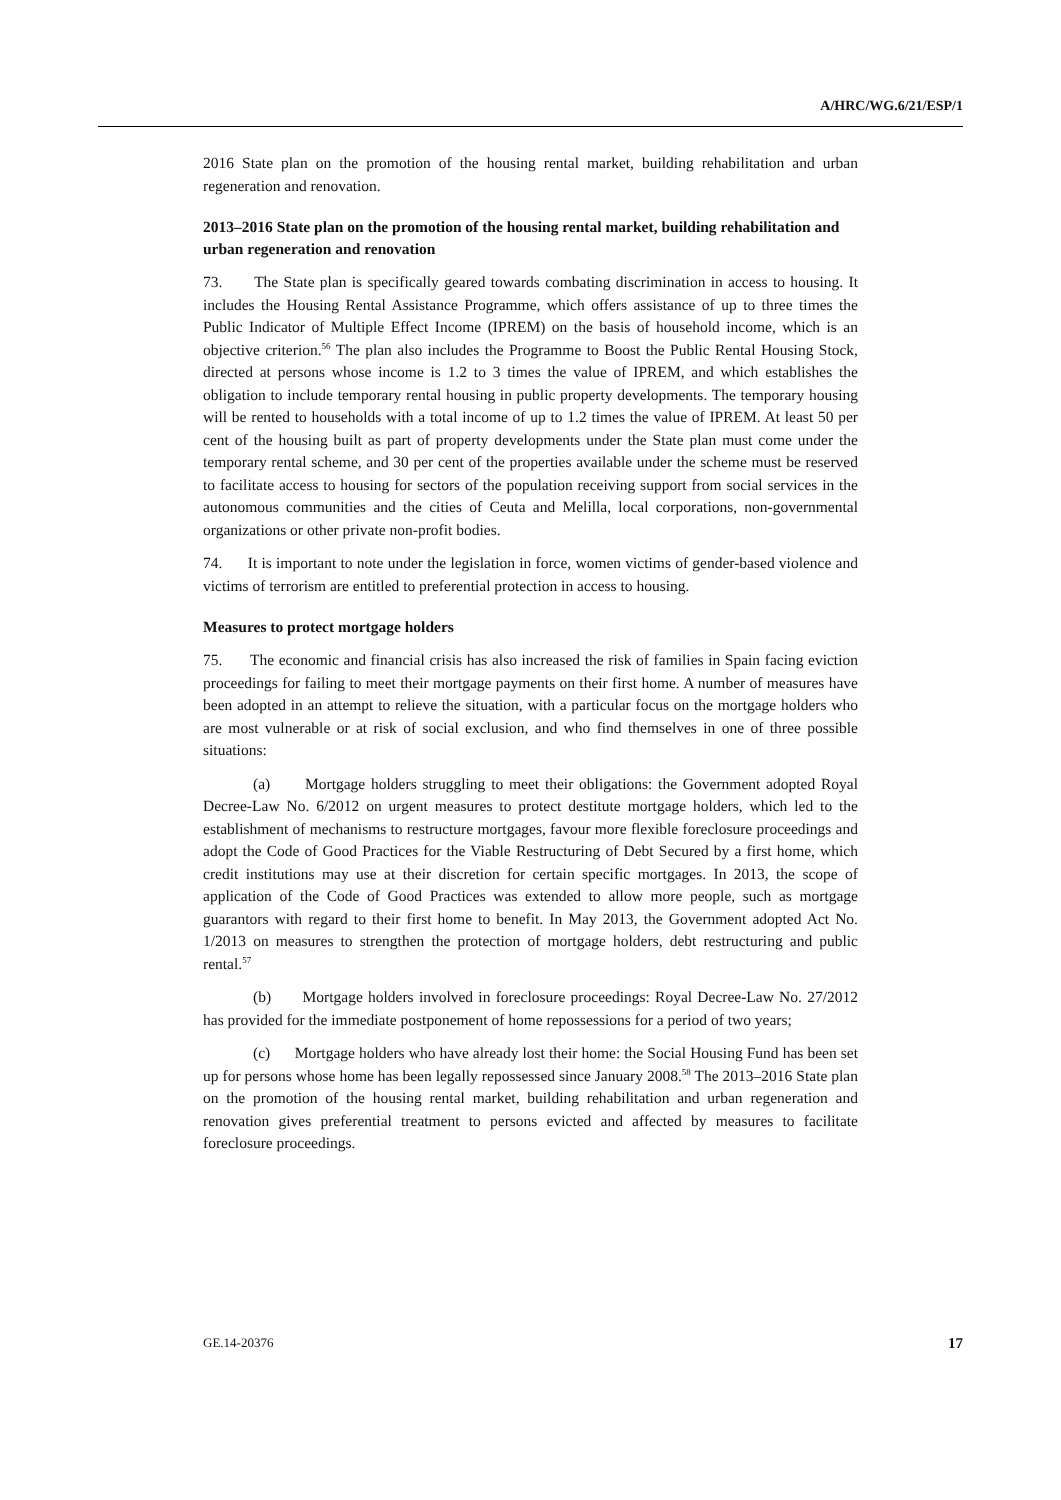A/HRC/WG.6/21/ESP/1
2016 State plan on the promotion of the housing rental market, building rehabilitation and urban regeneration and renovation.
2013–2016 State plan on the promotion of the housing rental market, building rehabilitation and urban regeneration and renovation
73. The State plan is specifically geared towards combating discrimination in access to housing. It includes the Housing Rental Assistance Programme, which offers assistance of up to three times the Public Indicator of Multiple Effect Income (IPREM) on the basis of household income, which is an objective criterion.<sup>56</sup> The plan also includes the Programme to Boost the Public Rental Housing Stock, directed at persons whose income is 1.2 to 3 times the value of IPREM, and which establishes the obligation to include temporary rental housing in public property developments. The temporary housing will be rented to households with a total income of up to 1.2 times the value of IPREM. At least 50 per cent of the housing built as part of property developments under the State plan must come under the temporary rental scheme, and 30 per cent of the properties available under the scheme must be reserved to facilitate access to housing for sectors of the population receiving support from social services in the autonomous communities and the cities of Ceuta and Melilla, local corporations, non-governmental organizations or other private non-profit bodies.
74. It is important to note under the legislation in force, women victims of gender-based violence and victims of terrorism are entitled to preferential protection in access to housing.
Measures to protect mortgage holders
75. The economic and financial crisis has also increased the risk of families in Spain facing eviction proceedings for failing to meet their mortgage payments on their first home. A number of measures have been adopted in an attempt to relieve the situation, with a particular focus on the mortgage holders who are most vulnerable or at risk of social exclusion, and who find themselves in one of three possible situations:
(a) Mortgage holders struggling to meet their obligations: the Government adopted Royal Decree-Law No. 6/2012 on urgent measures to protect destitute mortgage holders, which led to the establishment of mechanisms to restructure mortgages, favour more flexible foreclosure proceedings and adopt the Code of Good Practices for the Viable Restructuring of Debt Secured by a first home, which credit institutions may use at their discretion for certain specific mortgages. In 2013, the scope of application of the Code of Good Practices was extended to allow more people, such as mortgage guarantors with regard to their first home to benefit. In May 2013, the Government adopted Act No. 1/2013 on measures to strengthen the protection of mortgage holders, debt restructuring and public rental.<sup>57</sup>
(b) Mortgage holders involved in foreclosure proceedings: Royal Decree-Law No. 27/2012 has provided for the immediate postponement of home repossessions for a period of two years;
(c) Mortgage holders who have already lost their home: the Social Housing Fund has been set up for persons whose home has been legally repossessed since January 2008.<sup>58</sup> The 2013–2016 State plan on the promotion of the housing rental market, building rehabilitation and urban regeneration and renovation gives preferential treatment to persons evicted and affected by measures to facilitate foreclosure proceedings.
GE.14-20376 17